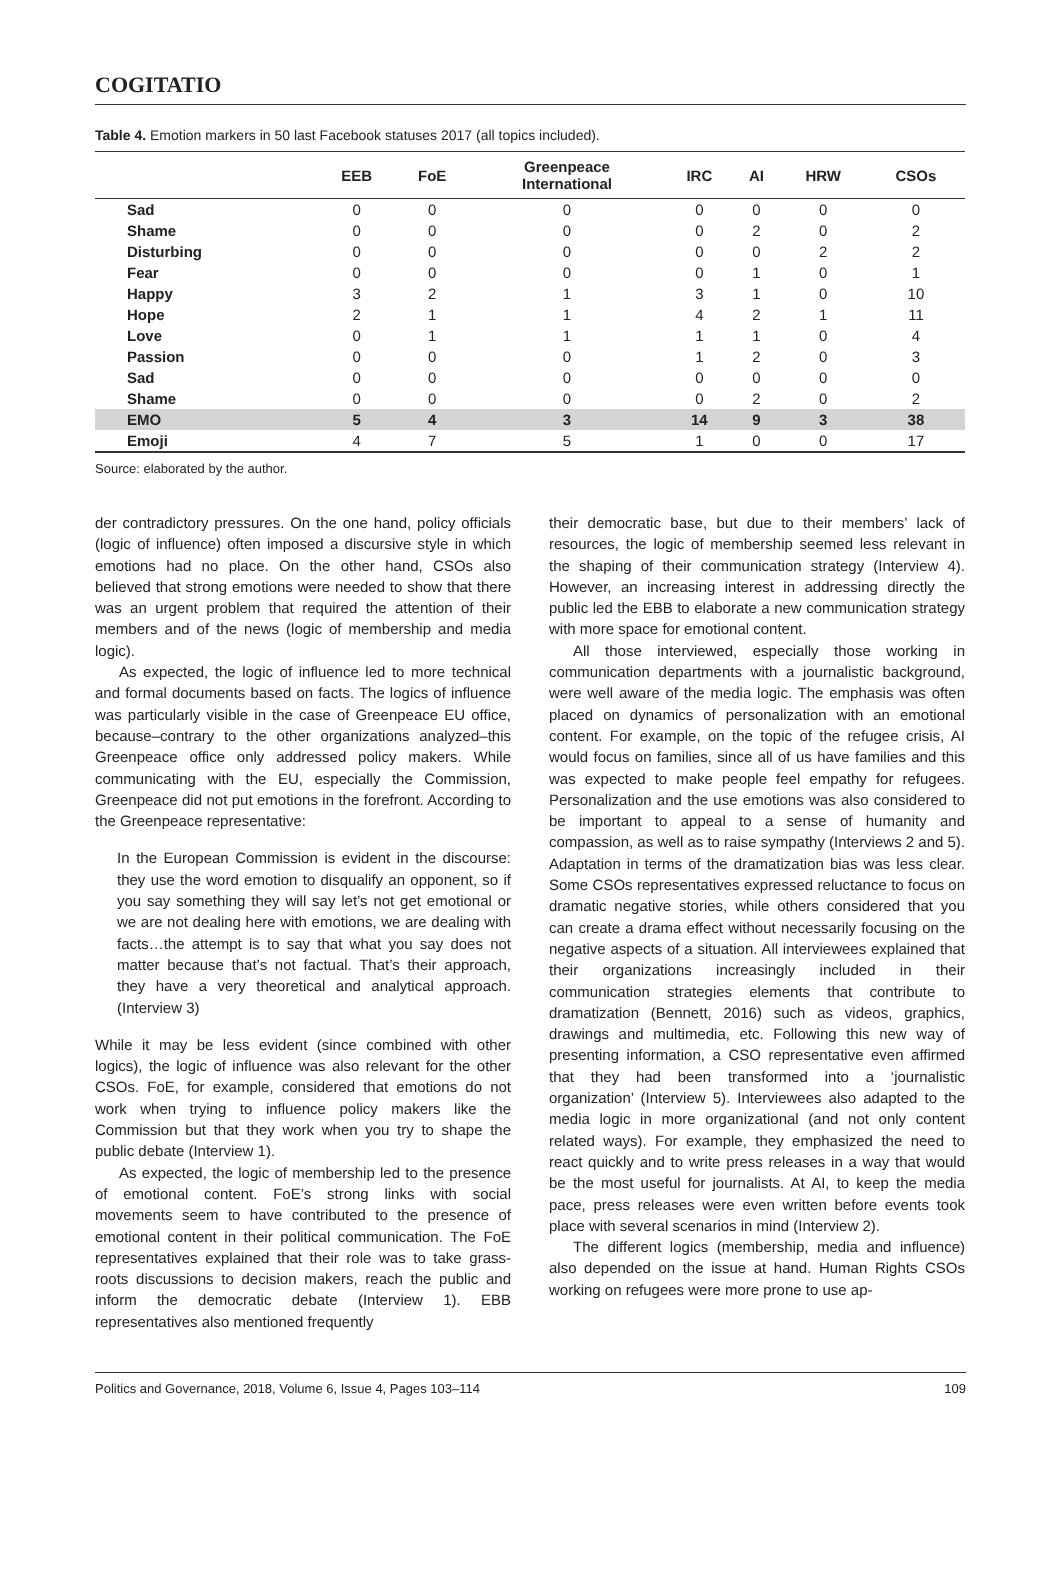COGITATIO
Table 4. Emotion markers in 50 last Facebook statuses 2017 (all topics included).
| | EEB | FoE | Greenpeace International | IRC | AI | HRW | CSOs |
| --- | --- | --- | --- | --- | --- | --- | --- |
| Sad | 0 | 0 | 0 | 0 | 0 | 0 | 0 |
| Shame | 0 | 0 | 0 | 0 | 2 | 0 | 2 |
| Disturbing | 0 | 0 | 0 | 0 | 0 | 2 | 2 |
| Fear | 0 | 0 | 0 | 0 | 1 | 0 | 1 |
| Happy | 3 | 2 | 1 | 3 | 1 | 0 | 10 |
| Hope | 2 | 1 | 1 | 4 | 2 | 1 | 11 |
| Love | 0 | 1 | 1 | 1 | 1 | 0 | 4 |
| Passion | 0 | 0 | 0 | 1 | 2 | 0 | 3 |
| Sad | 0 | 0 | 0 | 0 | 0 | 0 | 0 |
| Shame | 0 | 0 | 0 | 0 | 2 | 0 | 2 |
| EMO | 5 | 4 | 3 | 14 | 9 | 3 | 38 |
| Emoji | 4 | 7 | 5 | 1 | 0 | 0 | 17 |
Source: elaborated by the author.
der contradictory pressures. On the one hand, policy officials (logic of influence) often imposed a discursive style in which emotions had no place. On the other hand, CSOs also believed that strong emotions were needed to show that there was an urgent problem that required the attention of their members and of the news (logic of membership and media logic).
As expected, the logic of influence led to more technical and formal documents based on facts. The logics of influence was particularly visible in the case of Greenpeace EU office, because–contrary to the other organizations analyzed–this Greenpeace office only addressed policy makers. While communicating with the EU, especially the Commission, Greenpeace did not put emotions in the forefront. According to the Greenpeace representative:
In the European Commission is evident in the discourse: they use the word emotion to disqualify an opponent, so if you say something they will say let’s not get emotional or we are not dealing here with emotions, we are dealing with facts…the attempt is to say that what you say does not matter because that’s not factual. That’s their approach, they have a very theoretical and analytical approach. (Interview 3)
While it may be less evident (since combined with other logics), the logic of influence was also relevant for the other CSOs. FoE, for example, considered that emotions do not work when trying to influence policy makers like the Commission but that they work when you try to shape the public debate (Interview 1).
As expected, the logic of membership led to the presence of emotional content. FoE’s strong links with social movements seem to have contributed to the presence of emotional content in their political communication. The FoE representatives explained that their role was to take grass-roots discussions to decision makers, reach the public and inform the democratic debate (Interview 1). EBB representatives also mentioned frequently
their democratic base, but due to their members’ lack of resources, the logic of membership seemed less relevant in the shaping of their communication strategy (Interview 4). However, an increasing interest in addressing directly the public led the EBB to elaborate a new communication strategy with more space for emotional content.
All those interviewed, especially those working in communication departments with a journalistic background, were well aware of the media logic. The emphasis was often placed on dynamics of personalization with an emotional content. For example, on the topic of the refugee crisis, AI would focus on families, since all of us have families and this was expected to make people feel empathy for refugees. Personalization and the use emotions was also considered to be important to appeal to a sense of humanity and compassion, as well as to raise sympathy (Interviews 2 and 5). Adaptation in terms of the dramatization bias was less clear. Some CSOs representatives expressed reluctance to focus on dramatic negative stories, while others considered that you can create a drama effect without necessarily focusing on the negative aspects of a situation. All interviewees explained that their organizations increasingly included in their communication strategies elements that contribute to dramatization (Bennett, 2016) such as videos, graphics, drawings and multimedia, etc. Following this new way of presenting information, a CSO representative even affirmed that they had been transformed into a ‘journalistic organization’ (Interview 5). Interviewees also adapted to the media logic in more organizational (and not only content related ways). For example, they emphasized the need to react quickly and to write press releases in a way that would be the most useful for journalists. At AI, to keep the media pace, press releases were even written before events took place with several scenarios in mind (Interview 2).
The different logics (membership, media and influence) also depended on the issue at hand. Human Rights CSOs working on refugees were more prone to use ap-
Politics and Governance, 2018, Volume 6, Issue 4, Pages 103–114 109